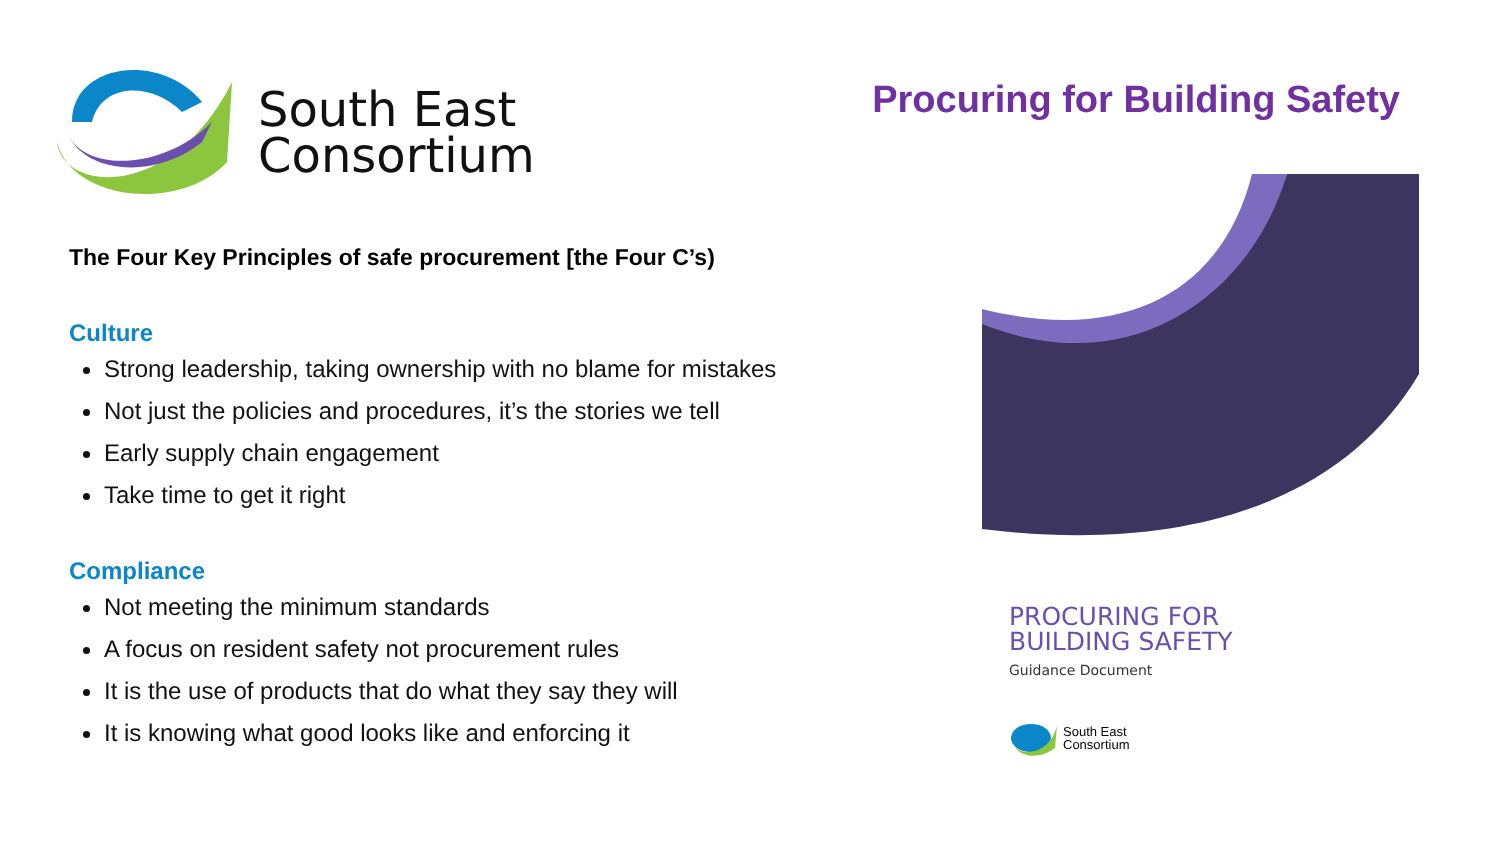South East
Consortium
The Four Key Principles of safe procurement [the Four C’s)
Culture
Strong leadership, taking ownership with no blame for mistakes
Not just the policies and procedures, it’s the stories we tell
Early supply chain engagement
Take time to get it right
Compliance
Not meeting the minimum standards
A focus on resident safety not procurement rules
It is the use of products that do what they say they will
It is knowing what good looks like and enforcing it
Procuring for Building Safety
PROCURING FOR
BUILDING SAFETY
Guidance Document
South East
Consortium